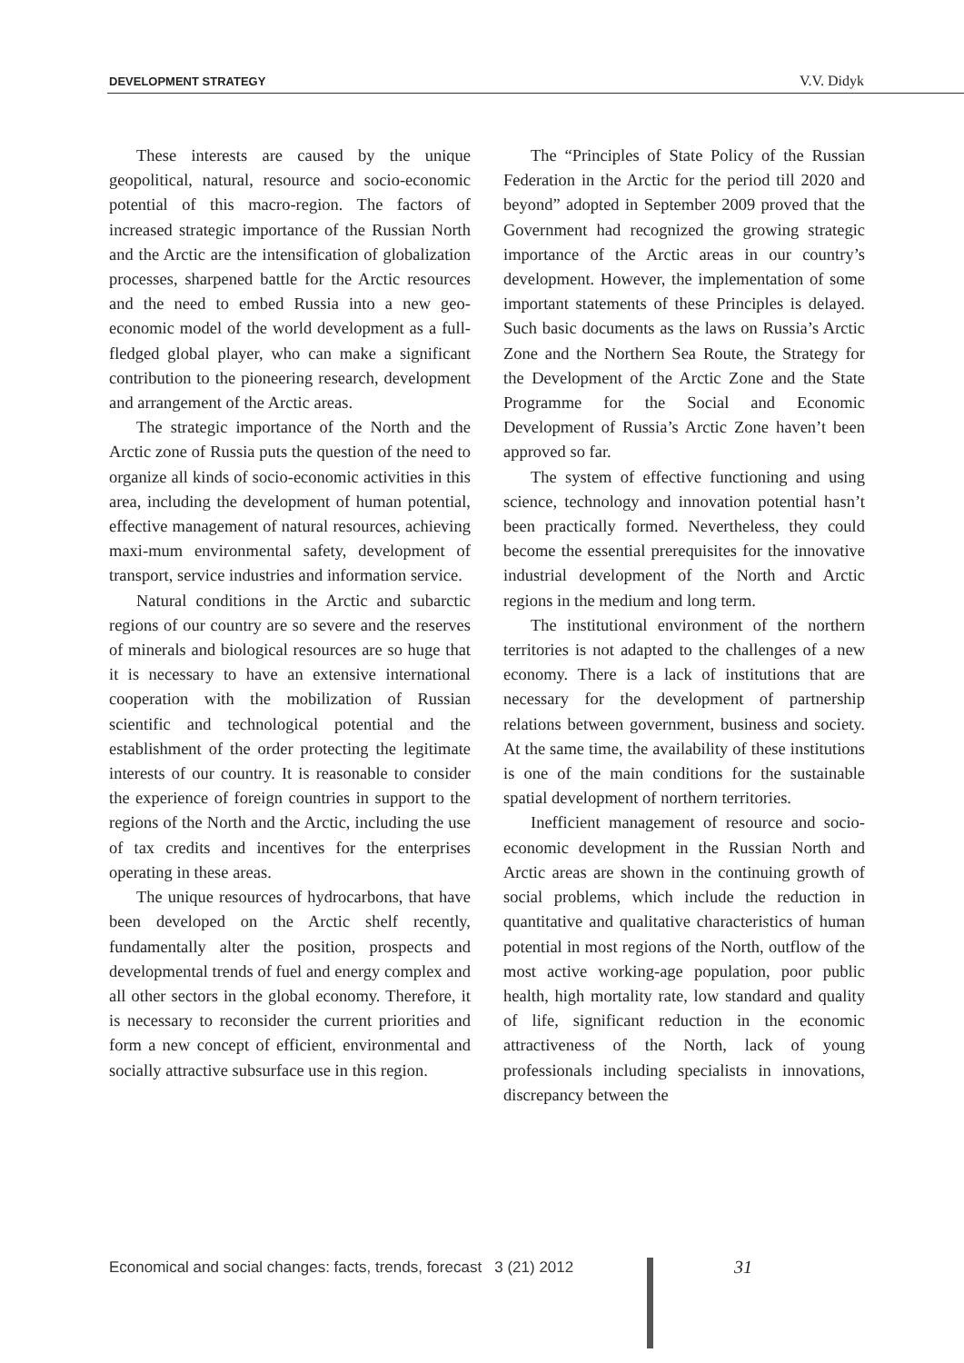DEVELOPMENT STRATEGY V.V. Didyk
These interests are caused by the unique geopolitical, natural, resource and socio-economic potential of this macro-region. The factors of increased strategic importance of the Russian North and the Arctic are the intensification of globalization processes, sharpened battle for the Arctic resources and the need to embed Russia into a new geo-economic model of the world development as a full-fledged global player, who can make a significant contribution to the pioneering research, development and arrangement of the Arctic areas.
The strategic importance of the North and the Arctic zone of Russia puts the question of the need to organize all kinds of socio-economic activities in this area, including the development of human potential, effective management of natural resources, achieving maxi-mum environmental safety, development of transport, service industries and information service.
Natural conditions in the Arctic and subarctic regions of our country are so severe and the reserves of minerals and biological resources are so huge that it is necessary to have an extensive international cooperation with the mobilization of Russian scientific and technological potential and the establishment of the order protecting the legitimate interests of our country. It is reasonable to consider the experience of foreign countries in support to the regions of the North and the Arctic, including the use of tax credits and incentives for the enterprises operating in these areas.
The unique resources of hydrocarbons, that have been developed on the Arctic shelf recently, fundamentally alter the position, prospects and developmental trends of fuel and energy complex and all other sectors in the global economy. Therefore, it is necessary to reconsider the current priorities and form a new concept of efficient, environmental and socially attractive subsurface use in this region.
The “Principles of State Policy of the Russian Federation in the Arctic for the period till 2020 and beyond” adopted in September 2009 proved that the Government had recognized the growing strategic importance of the Arctic areas in our country’s development. However, the implementation of some important statements of these Principles is delayed. Such basic documents as the laws on Russia’s Arctic Zone and the Northern Sea Route, the Strategy for the Development of the Arctic Zone and the State Programme for the Social and Economic Development of Russia’s Arctic Zone haven’t been approved so far.
The system of effective functioning and using science, technology and innovation potential hasn’t been practically formed. Nevertheless, they could become the essential prerequisites for the innovative industrial development of the North and Arctic regions in the medium and long term.
The institutional environment of the northern territories is not adapted to the challenges of a new economy. There is a lack of institutions that are necessary for the development of partnership relations between government, business and society. At the same time, the availability of these institutions is one of the main conditions for the sustainable spatial development of northern territories.
Inefficient management of resource and socio-economic development in the Russian North and Arctic areas are shown in the continuing growth of social problems, which include the reduction in quantitative and qualitative characteristics of human potential in most regions of the North, outflow of the most active working-age population, poor public health, high mortality rate, low standard and quality of life, significant reduction in the economic attractiveness of the North, lack of young professionals including specialists in innovations, discrepancy between the
Economical and social changes: facts, trends, forecast 3 (21) 2012
31